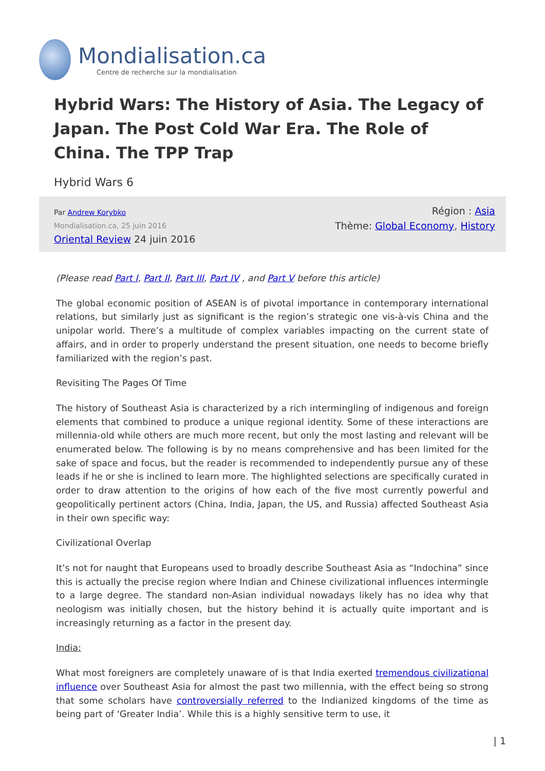Mondialisation.ca
Centre de recherche sur la mondialisation
Hybrid Wars: The History of Asia. The Legacy of Japan. The Post Cold War Era. The Role of China. The TPP Trap
Hybrid Wars 6
Par Andrew Korybko
Mondialisation.ca, 25 juin 2016
Oriental Review 24 juin 2016
Région : Asia
Thème: Global Economy, History
(Please read Part I, Part II, Part III, Part IV , and Part V before this article)
The global economic position of ASEAN is of pivotal importance in contemporary international relations, but similarly just as significant is the region’s strategic one vis-à-vis China and the unipolar world. There’s a multitude of complex variables impacting on the current state of affairs, and in order to properly understand the present situation, one needs to become briefly familiarized with the region’s past.
Revisiting The Pages Of Time
The history of Southeast Asia is characterized by a rich intermingling of indigenous and foreign elements that combined to produce a unique regional identity. Some of these interactions are millennia-old while others are much more recent, but only the most lasting and relevant will be enumerated below. The following is by no means comprehensive and has been limited for the sake of space and focus, but the reader is recommended to independently pursue any of these leads if he or she is inclined to learn more. The highlighted selections are specifically curated in order to draw attention to the origins of how each of the five most currently powerful and geopolitically pertinent actors (China, India, Japan, the US, and Russia) affected Southeast Asia in their own specific way:
Civilizational Overlap
It’s not for naught that Europeans used to broadly describe Southeast Asia as “Indochina” since this is actually the precise region where Indian and Chinese civilizational influences intermingle to a large degree. The standard non-Asian individual nowadays likely has no idea why that neologism was initially chosen, but the history behind it is actually quite important and is increasingly returning as a factor in the present day.
India:
What most foreigners are completely unaware of is that India exerted tremendous civilizational influence over Southeast Asia for almost the past two millennia, with the effect being so strong that some scholars have controversially referred to the Indianized kingdoms of the time as being part of ‘Greater India’. While this is a highly sensitive term to use, it
| 1